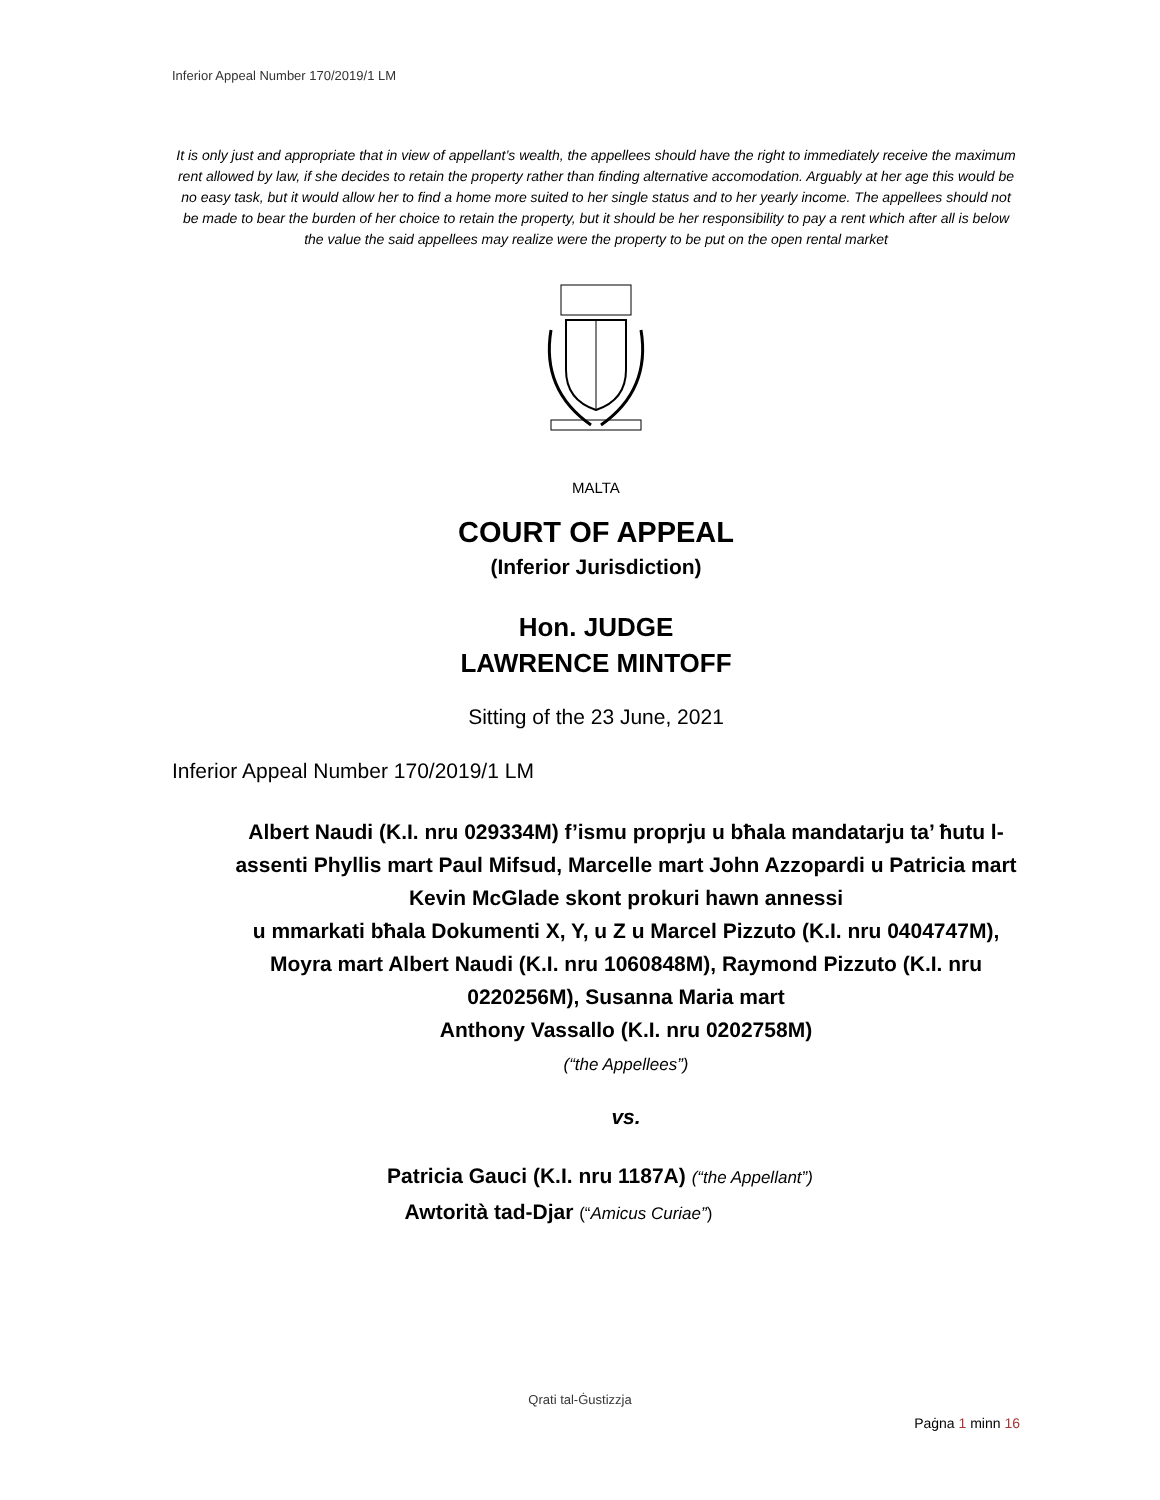Inferior Appeal Number 170/2019/1 LM
It is only just and appropriate that in view of appellant’s wealth, the appellees should have the right to immediately receive the maximum rent allowed by law, if she decides to retain the property rather than finding alternative accomodation. Arguably at her age this would be no easy task, but it would allow her to find a home more suited to her single status and to her yearly income. The appellees should not be made to bear the burden of her choice to retain the property, but it should be her responsibility to pay a rent which after all is below the value the said appellees may realize were the property to be put on the open rental market
MALTA
COURT OF APPEAL
(Inferior Jurisdiction)
Hon. JUDGE
LAWRENCE MINTOFF
Sitting of the 23 June, 2021
Inferior Appeal Number 170/2019/1 LM
Albert Naudi (K.I. nru 029334M) f’ismu proprju u bħala mandatarju ta’ ħutu l-assenti Phyllis mart Paul Mifsud, Marcelle mart John Azzopardi u Patricia mart Kevin McGlade skont prokuri hawn annessi
u mmarkati bħala Dokumenti X, Y, u Z u Marcel Pizzuto (K.I. nru 0404747M), Moyra mart Albert Naudi (K.I. nru 1060848M), Raymond Pizzuto (K.I. nru 0220256M), Susanna Maria mart
Anthony Vassallo (K.I. nru 0202758M)
(“the Appellees”)
vs.
Patricia Gauci (K.I. nru 1187A) (“the Appellant”)
Awtorità tad-Djar (“Amicus Curiae”)
Qrati tal-Ġustizzja
Paġna 1 minn 16